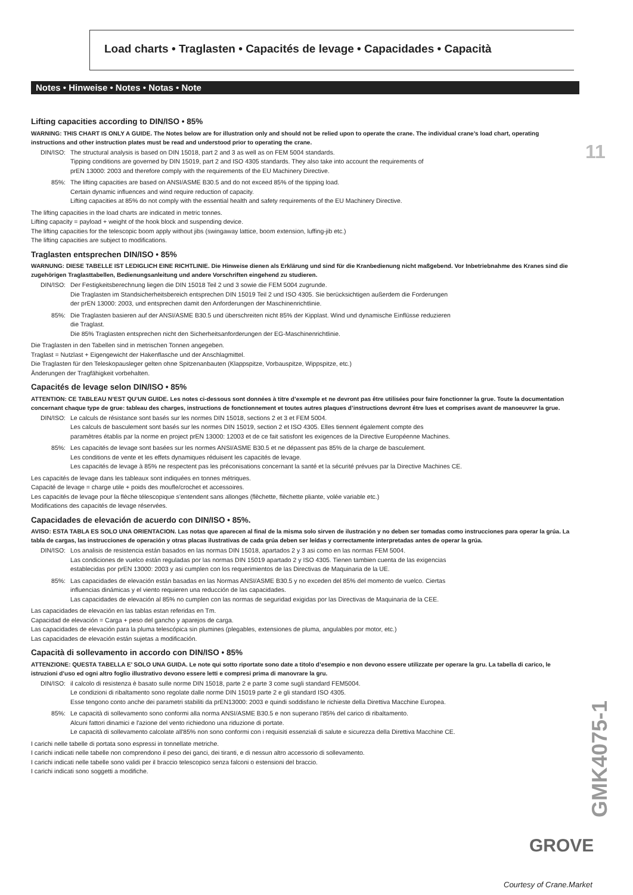Load charts • Traglasten • Capacités de levage • Capacidades • Capacità
Notes • Hinweise • Notes • Notas • Note
11
Lifting capacities according to DIN/ISO • 85%
WARNING: THIS CHART IS ONLY A GUIDE. The Notes below are for illustration only and should not be relied upon to operate the crane. The individual crane’s load chart, operating instructions and other instruction plates must be read and understood prior to operating the crane.
DIN/ISO: The structural analysis is based on DIN 15018, part 2 and 3 as well as on FEM 5004 standards.
Tipping conditions are governed by DIN 15019, part 2 and ISO 4305 standards. They also take into account the requirements of
prEN 13000: 2003 and therefore comply with the requirements of the EU Machinery Directive.
85%: The lifting capacities are based on ANSI/ASME B30.5 and do not exceed 85% of the tipping load.
Certain dynamic influences and wind require reduction of capacity.
Lifting capacities at 85% do not comply with the essential health and safety requirements of the EU Machinery Directive.
The lifting capacities in the load charts are indicated in metric tonnes.
Lifting capacity = payload + weight of the hook block and suspending device.
The lifting capacities for the telescopic boom apply without jibs (swingaway lattice, boom extension, luffing-jib etc.)
The lifting capacities are subject to modifications.
Traglasten entsprechen DIN/ISO • 85%
WARNUNG: DIESE TABELLE IST LEDIGLICH EINE RICHTLINIE. Die Hinweise dienen als Erklärung und sind für die Kranbedienung nicht maßgebend. Vor Inbetriebnahme des Kranes sind die zugehörigen Traglasttabellen, Bedienungsanleitung und andere Vorschriften eingehend zu studieren.
DIN/ISO: Der Festigkeitsberechnung liegen die DIN 15018 Teil 2 und 3 sowie die FEM 5004 zugrunde.
Die Traglasten im Standsicherheitsbereich entsprechen DIN 15019 Teil 2 und ISO 4305. Sie berücksichtigen außerdem die Forderungen
der prEN 13000: 2003, und entsprechen damit den Anforderungen der Maschinenrichtlinie.
85%: Die Traglasten basieren auf der ANSI/ASME B30.5 und überschreiten nicht 85% der Kipplast. Wind und dynamische Einflüsse reduzieren
die Traglast.
Die 85% Traglasten entsprechen nicht den Sicherheitsanforderungen der EG-Maschinenrichtlinie.
Die Traglasten in den Tabellen sind in metrischen Tonnen angegeben.
Traglast = Nutzlast + Eigengewicht der Hakenflasche und der Anschlagmittel.
Die Traglasten für den Teleskopausleger gelten ohne Spitzenanbauten (Klappspitze, Vorbauspitze, Wippspitze, etc.)
Änderungen der Tragfähigkeit vorbehalten.
Capacités de levage selon DIN/ISO • 85%
ATTENTION: CE TABLEAU N’EST QU’UN GUIDE. Les notes ci-dessous sont données à titre d’exemple et ne devront pas être utilisées pour faire fonctionner la grue. Toute la documentation concernant chaque type de grue: tableau des charges, instructions de fonctionnement et toutes autres plaques d’instructions devront être lues et comprises avant de manoeuvrer la grue.
DIN/ISO: Le calculs de résistance sont basés sur les normes DIN 15018, sections 2 et 3 et FEM 5004.
Les calculs de basculement sont basés sur les normes DIN 15019, section 2 et ISO 4305. Elles tiennent également compte des
paramètres établis par la norme en project prEN 13000: 12003 et de ce fait satisfont les exigences de la Directive Européenne Machines.
85%: Les capacités de levage sont basées sur les normes ANSI/ASME B30.5 et ne dépassent pas 85% de la charge de basculement.
Les conditions de vente et les effets dynamiques réduisent les capacités de levage.
Les capacités de levage à 85% ne respectent pas les préconisations concernant la santé et la sécurité prévues par la Directive Machines CE.
Les capacités de levage dans les tableaux sont indiquées en tonnes métriques.
Capacité de levage = charge utile + poids des moufle/crochet et accessoires.
Les capacités de levage pour la flèche télescopique s’entendent sans allonges (flèchette, flèchette pliante, volée variable etc.)
Modifications des capacités de levage réservées.
Capacidades de elevación de acuerdo con DIN/ISO • 85%.
AVISO: ESTA TABLA ES SOLO UNA ORIENTACION. Las notas que aparecen al final de la misma solo sirven de ilustración y no deben ser tomadas como instrucciones para operar la grúa. La tabla de cargas, las instrucciones de operación y otras placas ilustrativas de cada grúa deben ser leídas y correctamente interpretadas antes de operar la grúa.
DIN/ISO: Los analisis de resistencia están basados en las normas DIN 15018, apartados 2 y 3 asi como en las normas FEM 5004.
Las condiciones de vuelco están reguladas por las normas DIN 15019 apartado 2 y ISO 4305. Tienen tambien cuenta de las exigencias
establecidas por prEN 13000: 2003 y asi cumplen con los requerimientos de las Directivas de Maquinaria de la UE.
85%: Las capacidades de elevación están basadas en las Normas ANSI/ASME B30.5 y no exceden del 85% del momento de vuelco. Ciertas
influencias dinámicas y el viento requieren una reducción de las capacidades.
Las capacidades de elevación al 85% no cumplen con las normas de seguridad exigidas por las Directivas de Maquinaria de la CEE.
Las capacidades de elevación en las tablas estan referidas en Tm.
Capacidad de elevación = Carga + peso del gancho y aparejos de carga.
Las capacidades de elevación para la pluma telescópica sin plumines (plegables, extensiones de pluma, angulables por motor, etc.)
Las capacidades de elevación están sujetas a modificación.
Capacità di sollevamento in accordo con DIN/ISO • 85%
ATTENZIONE: QUESTA TABELLA E’ SOLO UNA GUIDA. Le note qui sotto riportate sono date a titolo d’esempio e non devono essere utilizzate per operare la gru. La tabella di carico, le istruzioni d’uso ed ogni altro foglio illustrativo devono essere letti e compresi prima di manovrare la gru.
DIN/ISO: il calcolo di resistenza è basato sulle norme DIN 15018, parte 2 e parte 3 come sugli standard FEM5004.
Le condizioni di ribaltamento sono regolate dalle norme DIN 15019 parte 2 e gli standard ISO 4305.
Esse tengono conto anche dei parametri stabiliti da prEN13000: 2003 e quindi soddisfano le richieste della Direttiva Macchine Europea.
85%: Le capacità di sollevamento sono conformi alla norma ANSI/ASME B30.5 e non superano l'85% del carico di ribaltamento.
Alcuni fattori dinamici e l'azione del vento richiedono una riduzione di portate.
Le capacità di sollevamento calcolate all'85% non sono conformi con i requisiti essenziali di salute e sicurezza della Direttiva Macchine CE.
I carichi nelle tabelle di portata sono espressi in tonnellate metriche.
I carichi indicati nelle tabelle non comprendono il peso dei ganci, dei tiranti, e di nessun altro accessorio di sollevamento.
I carichi indicati nelle tabelle sono validi per il braccio telescopico senza falconi o estensioni del braccio.
I carichi indicati sono soggetti a modifiche.
GMK4075-1
GROVE
Courtesy of Crane.Market